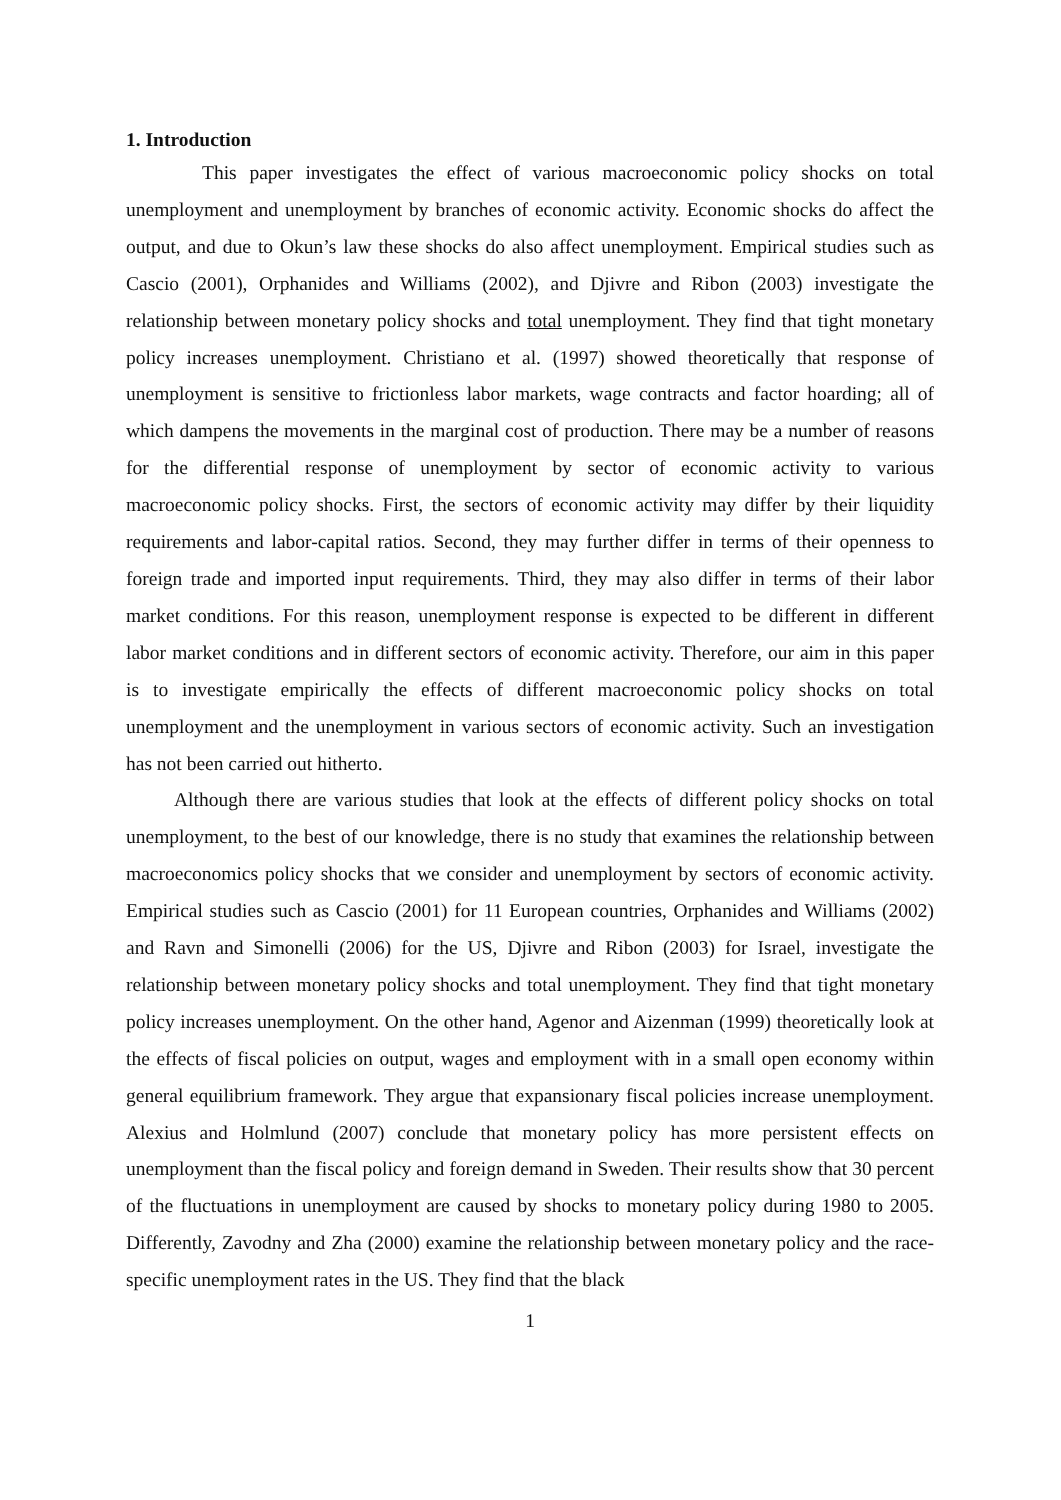1. Introduction
This paper investigates the effect of various macroeconomic policy shocks on total unemployment and unemployment by branches of economic activity. Economic shocks do affect the output, and due to Okun’s law these shocks do also affect unemployment. Empirical studies such as Cascio (2001), Orphanides and Williams (2002), and Djivre and Ribon (2003) investigate the relationship between monetary policy shocks and total unemployment. They find that tight monetary policy increases unemployment. Christiano et al. (1997) showed theoretically that response of unemployment is sensitive to frictionless labor markets, wage contracts and factor hoarding; all of which dampens the movements in the marginal cost of production. There may be a number of reasons for the differential response of unemployment by sector of economic activity to various macroeconomic policy shocks. First, the sectors of economic activity may differ by their liquidity requirements and labor-capital ratios. Second, they may further differ in terms of their openness to foreign trade and imported input requirements. Third, they may also differ in terms of their labor market conditions. For this reason, unemployment response is expected to be different in different labor market conditions and in different sectors of economic activity. Therefore, our aim in this paper is to investigate empirically the effects of different macroeconomic policy shocks on total unemployment and the unemployment in various sectors of economic activity. Such an investigation has not been carried out hitherto.
Although there are various studies that look at the effects of different policy shocks on total unemployment, to the best of our knowledge, there is no study that examines the relationship between macroeconomics policy shocks that we consider and unemployment by sectors of economic activity. Empirical studies such as Cascio (2001) for 11 European countries, Orphanides and Williams (2002) and Ravn and Simonelli (2006) for the US, Djivre and Ribon (2003) for Israel, investigate the relationship between monetary policy shocks and total unemployment. They find that tight monetary policy increases unemployment. On the other hand, Agenor and Aizenman (1999) theoretically look at the effects of fiscal policies on output, wages and employment with in a small open economy within general equilibrium framework. They argue that expansionary fiscal policies increase unemployment. Alexius and Holmlund (2007) conclude that monetary policy has more persistent effects on unemployment than the fiscal policy and foreign demand in Sweden. Their results show that 30 percent of the fluctuations in unemployment are caused by shocks to monetary policy during 1980 to 2005. Differently, Zavodny and Zha (2000) examine the relationship between monetary policy and the race-specific unemployment rates in the US. They find that the black
1